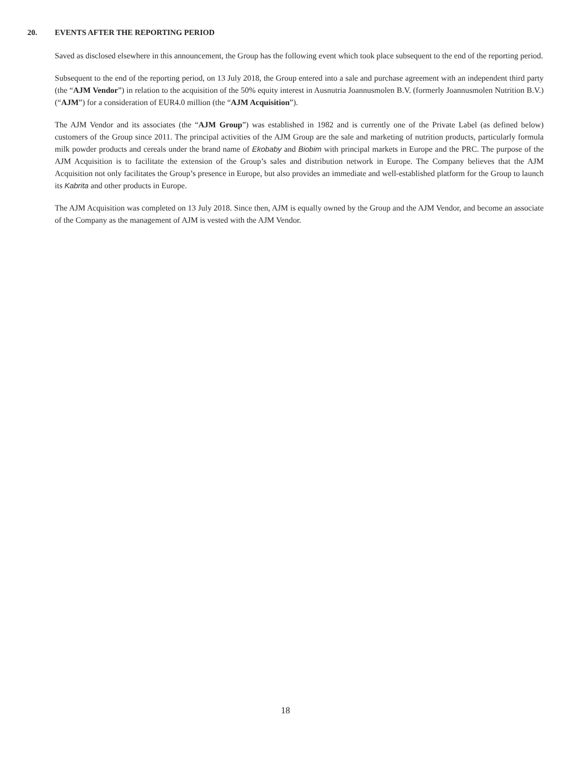20. EVENTS AFTER THE REPORTING PERIOD
Saved as disclosed elsewhere in this announcement, the Group has the following event which took place subsequent to the end of the reporting period.
Subsequent to the end of the reporting period, on 13 July 2018, the Group entered into a sale and purchase agreement with an independent third party (the “AJM Vendor”) in relation to the acquisition of the 50% equity interest in Ausnutria Joannusmolen B.V. (formerly Joannusmolen Nutrition B.V.) (“AJM”) for a consideration of EUR4.0 million (the “AJM Acquisition”).
The AJM Vendor and its associates (the “AJM Group”) was established in 1982 and is currently one of the Private Label (as defined below) customers of the Group since 2011. The principal activities of the AJM Group are the sale and marketing of nutrition products, particularly formula milk powder products and cereals under the brand name of Ekobaby and Biobim with principal markets in Europe and the PRC. The purpose of the AJM Acquisition is to facilitate the extension of the Group’s sales and distribution network in Europe. The Company believes that the AJM Acquisition not only facilitates the Group’s presence in Europe, but also provides an immediate and well-established platform for the Group to launch its Kabrita and other products in Europe.
The AJM Acquisition was completed on 13 July 2018. Since then, AJM is equally owned by the Group and the AJM Vendor, and become an associate of the Company as the management of AJM is vested with the AJM Vendor.
18